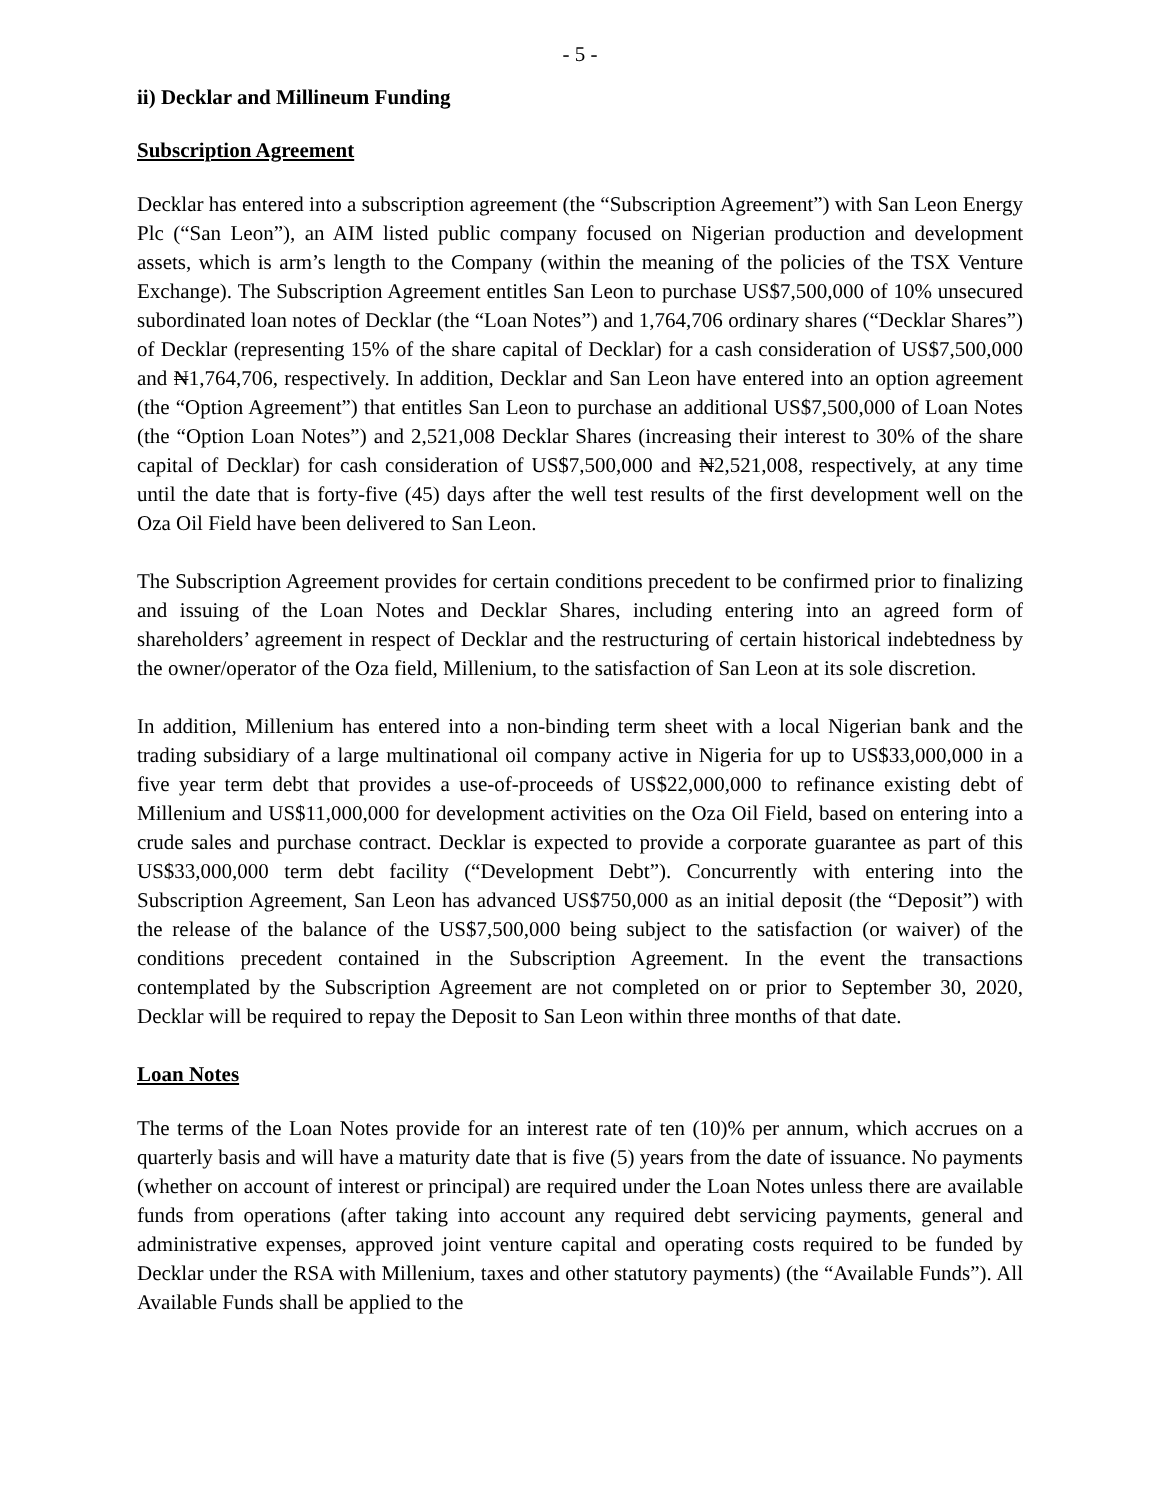- 5 -
ii) Decklar and Millineum Funding
Subscription Agreement
Decklar has entered into a subscription agreement (the “Subscription Agreement”) with San Leon Energy Plc (“San Leon”), an AIM listed public company focused on Nigerian production and development assets, which is arm’s length to the Company (within the meaning of the policies of the TSX Venture Exchange). The Subscription Agreement entitles San Leon to purchase US$7,500,000 of 10% unsecured subordinated loan notes of Decklar (the “Loan Notes”) and 1,764,706 ordinary shares (“Decklar Shares”) of Decklar (representing 15% of the share capital of Decklar) for a cash consideration of US$7,500,000 and ₦1,764,706, respectively. In addition, Decklar and San Leon have entered into an option agreement (the “Option Agreement”) that entitles San Leon to purchase an additional US$7,500,000 of Loan Notes (the “Option Loan Notes”) and 2,521,008 Decklar Shares (increasing their interest to 30% of the share capital of Decklar) for cash consideration of US$7,500,000 and ₦2,521,008, respectively, at any time until the date that is forty-five (45) days after the well test results of the first development well on the Oza Oil Field have been delivered to San Leon.
The Subscription Agreement provides for certain conditions precedent to be confirmed prior to finalizing and issuing of the Loan Notes and Decklar Shares, including entering into an agreed form of shareholders’ agreement in respect of Decklar and the restructuring of certain historical indebtedness by the owner/operator of the Oza field, Millenium, to the satisfaction of San Leon at its sole discretion.
In addition, Millenium has entered into a non-binding term sheet with a local Nigerian bank and the trading subsidiary of a large multinational oil company active in Nigeria for up to US$33,000,000 in a five year term debt that provides a use-of-proceeds of US$22,000,000 to refinance existing debt of Millenium and US$11,000,000 for development activities on the Oza Oil Field, based on entering into a crude sales and purchase contract. Decklar is expected to provide a corporate guarantee as part of this US$33,000,000 term debt facility (“Development Debt”). Concurrently with entering into the Subscription Agreement, San Leon has advanced US$750,000 as an initial deposit (the “Deposit”) with the release of the balance of the US$7,500,000 being subject to the satisfaction (or waiver) of the conditions precedent contained in the Subscription Agreement. In the event the transactions contemplated by the Subscription Agreement are not completed on or prior to September 30, 2020, Decklar will be required to repay the Deposit to San Leon within three months of that date.
Loan Notes
The terms of the Loan Notes provide for an interest rate of ten (10)% per annum, which accrues on a quarterly basis and will have a maturity date that is five (5) years from the date of issuance. No payments (whether on account of interest or principal) are required under the Loan Notes unless there are available funds from operations (after taking into account any required debt servicing payments, general and administrative expenses, approved joint venture capital and operating costs required to be funded by Decklar under the RSA with Millenium, taxes and other statutory payments) (the “Available Funds”). All Available Funds shall be applied to the